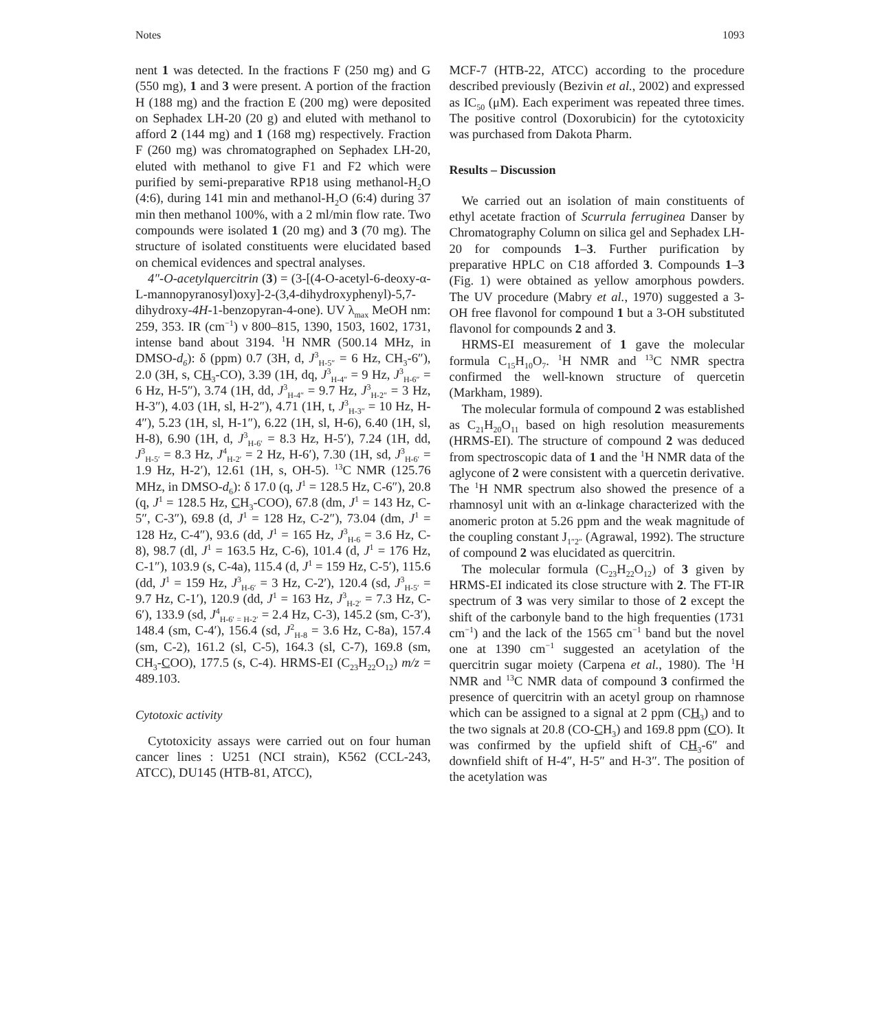Notes 1093
nent 1 was detected. In the fractions F (250 mg) and G (550 mg), 1 and 3 were present. A portion of the fraction H (188 mg) and the fraction E (200 mg) were deposited on Sephadex LH-20 (20 g) and eluted with methanol to afford 2 (144 mg) and 1 (168 mg) respectively. Fraction F (260 mg) was chromatographed on Sephadex LH-20, eluted with methanol to give F1 and F2 which were purified by semi-preparative RP18 using methanol-H<sub>2</sub>O (4:6), during 141 min and methanol-H<sub>2</sub>O (6:4) during 37 min then methanol 100%, with a 2 ml/min flow rate. Two compounds were isolated 1 (20 mg) and 3 (70 mg). The structure of isolated constituents were elucidated based on chemical evidences and spectral analyses.
4″-O-acetylquercitrin (3) = (3-[(4-O-acetyl-6-deoxy-α-L-mannopyranosyl)oxy]-2-(3,4-dihydroxyphenyl)-5,7-dihydroxy-4H-1-benzopyran-4-one). UV λ<sub>max</sub> MeOH nm: 259, 353. IR (cm<sup>−1</sup>) ν 800–815, 1390, 1503, 1602, 1731, intense band about 3194. <sup>1</sup>H NMR (500.14 MHz, in DMSO-d<sub>6</sub>): δ (ppm) 0.7 (3H, d, J<sup>3</sup><sub>H-5″</sub> = 6 Hz, CH<sub>3</sub>-6″), 2.0 (3H, s, CH<sub>3</sub>-CO), 3.39 (1H, dq, J<sup>3</sup><sub>H-4″</sub> = 9 Hz, J<sup>3</sup><sub>H-6″</sub> = 6 Hz, H-5″), 3.74 (1H, dd, J<sup>3</sup><sub>H-4″</sub> = 9.7 Hz, J<sup>3</sup><sub>H-2″</sub> = 3 Hz, H-3″), 4.03 (1H, sl, H-2″), 4.71 (1H, t, J<sup>3</sup><sub>H-3″</sub> = 10 Hz, H-4″), 5.23 (1H, sl, H-1″), 6.22 (1H, sl, H-6), 6.40 (1H, sl, H-8), 6.90 (1H, d, J<sup>3</sup><sub>H-6′</sub> = 8.3 Hz, H-5′), 7.24 (1H, dd, J<sup>3</sup><sub>H-5′</sub> = 8.3 Hz, J<sup>4</sup><sub>H-2′</sub> = 2 Hz, H-6′), 7.30 (1H, sd, J<sup>3</sup><sub>H-6′</sub> = 1.9 Hz, H-2′), 12.61 (1H, s, OH-5). <sup>13</sup>C NMR (125.76 MHz, in DMSO-d<sub>6</sub>): δ 17.0 (q, J<sup>1</sup> = 128.5 Hz, C-6″), 20.8 (q, J<sup>1</sup> = 128.5 Hz, CH<sub>3</sub>-COO), 67.8 (dm, J<sup>1</sup> = 143 Hz, C-5″, C-3″), 69.8 (d, J<sup>1</sup> = 128 Hz, C-2″), 73.04 (dm, J<sup>1</sup> = 128 Hz, C-4″), 93.6 (dd, J<sup>1</sup> = 165 Hz, J<sup>3</sup><sub>H-6</sub> = 3.6 Hz, C-8), 98.7 (dl, J<sup>1</sup> = 163.5 Hz, C-6), 101.4 (d, J<sup>1</sup> = 176 Hz, C-1″), 103.9 (s, C-4a), 115.4 (d, J<sup>1</sup> = 159 Hz, C-5′), 115.6 (dd, J<sup>1</sup> = 159 Hz, J<sup>3</sup><sub>H-6′</sub> = 3 Hz, C-2′), 120.4 (sd, J<sup>3</sup><sub>H-5′</sub> = 9.7 Hz, C-1′), 120.9 (dd, J<sup>1</sup> = 163 Hz, J<sup>3</sup><sub>H-2′</sub> = 7.3 Hz, C-6′), 133.9 (sd, J<sup>4</sup><sub>H-6′ = H-2′</sub> = 2.4 Hz, C-3), 145.2 (sm, C-3′), 148.4 (sm, C-4′), 156.4 (sd, J<sup>2</sup><sub>H-8</sub> = 3.6 Hz, C-8a), 157.4 (sm, C-2), 161.2 (sl, C-5), 164.3 (sl, C-7), 169.8 (sm, CH<sub>3</sub>-COO), 177.5 (s, C-4). HRMS-EI (C<sub>23</sub>H<sub>22</sub>O<sub>12</sub>) m/z = 489.103.
Cytotoxic activity
Cytotoxicity assays were carried out on four human cancer lines : U251 (NCI strain), K562 (CCL-243, ATCC), DU145 (HTB-81, ATCC),
MCF-7 (HTB-22, ATCC) according to the procedure described previously (Bezivin et al., 2002) and expressed as IC<sub>50</sub> (μM). Each experiment was repeated three times. The positive control (Doxorubicin) for the cytotoxicity was purchased from Dakota Pharm.
Results – Discussion
We carried out an isolation of main constituents of ethyl acetate fraction of Scurrula ferruginea Danser by Chromatography Column on silica gel and Sephadex LH-20 for compounds 1–3. Further purification by preparative HPLC on C18 afforded 3. Compounds 1–3 (Fig. 1) were obtained as yellow amorphous powders. The UV procedure (Mabry et al., 1970) suggested a 3-OH free flavonol for compound 1 but a 3-OH substituted flavonol for compounds 2 and 3.
HRMS-EI measurement of 1 gave the molecular formula C<sub>15</sub>H<sub>10</sub>O<sub>7</sub>. <sup>1</sup>H NMR and <sup>13</sup>C NMR spectra confirmed the well-known structure of quercetin (Markham, 1989).
The molecular formula of compound 2 was established as C<sub>21</sub>H<sub>20</sub>O<sub>11</sub> based on high resolution measurements (HRMS-EI). The structure of compound 2 was deduced from spectroscopic data of 1 and the <sup>1</sup>H NMR data of the aglycone of 2 were consistent with a quercetin derivative. The <sup>1</sup>H NMR spectrum also showed the presence of a rhamnosyl unit with an α-linkage characterized with the anomeric proton at 5.26 ppm and the weak magnitude of the coupling constant J<sub>1″2″</sub> (Agrawal, 1992). The structure of compound 2 was elucidated as quercitrin.
The molecular formula (C<sub>23</sub>H<sub>22</sub>O<sub>12</sub>) of 3 given by HRMS-EI indicated its close structure with 2. The FT-IR spectrum of 3 was very similar to those of 2 except the shift of the carbonyle band to the high frequenties (1731 cm<sup>−1</sup>) and the lack of the 1565 cm<sup>−1</sup> band but the novel one at 1390 cm<sup>−1</sup> suggested an acetylation of the quercitrin sugar moiety (Carpena et al., 1980). The <sup>1</sup>H NMR and <sup>13</sup>C NMR data of compound 3 confirmed the presence of quercitrin with an acetyl group on rhamnose which can be assigned to a signal at 2 ppm (CH<sub>3</sub>) and to the two signals at 20.8 (CO-CH<sub>3</sub>) and 169.8 ppm (CO). It was confirmed by the upfield shift of CH<sub>3</sub>-6″ and downfield shift of H-4″, H-5″ and H-3″. The position of the acetylation was